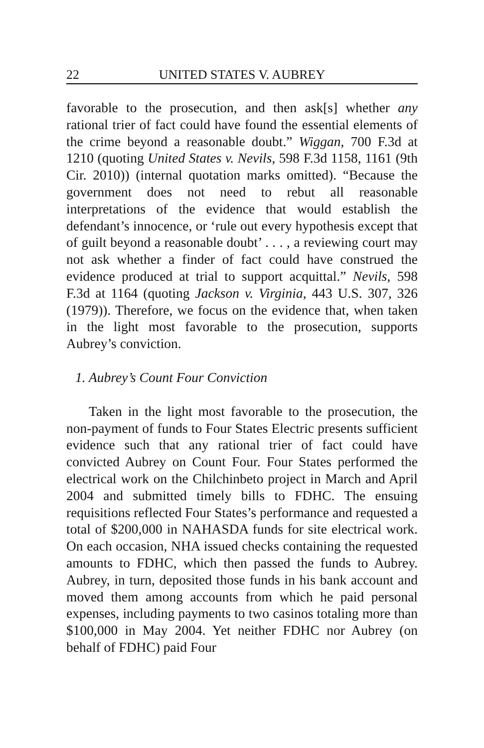22 UNITED STATES V. AUBREY
favorable to the prosecution, and then ask[s] whether any rational trier of fact could have found the essential elements of the crime beyond a reasonable doubt.” Wiggan, 700 F.3d at 1210 (quoting United States v. Nevils, 598 F.3d 1158, 1161 (9th Cir. 2010)) (internal quotation marks omitted). “Because the government does not need to rebut all reasonable interpretations of the evidence that would establish the defendant’s innocence, or ‘rule out every hypothesis except that of guilt beyond a reasonable doubt’ . . . , a reviewing court may not ask whether a finder of fact could have construed the evidence produced at trial to support acquittal.” Nevils, 598 F.3d at 1164 (quoting Jackson v. Virginia, 443 U.S. 307, 326 (1979)). Therefore, we focus on the evidence that, when taken in the light most favorable to the prosecution, supports Aubrey’s conviction.
1. Aubrey’s Count Four Conviction
Taken in the light most favorable to the prosecution, the non-payment of funds to Four States Electric presents sufficient evidence such that any rational trier of fact could have convicted Aubrey on Count Four. Four States performed the electrical work on the Chilchinbeto project in March and April 2004 and submitted timely bills to FDHC. The ensuing requisitions reflected Four States’s performance and requested a total of $200,000 in NAHASDA funds for site electrical work. On each occasion, NHA issued checks containing the requested amounts to FDHC, which then passed the funds to Aubrey. Aubrey, in turn, deposited those funds in his bank account and moved them among accounts from which he paid personal expenses, including payments to two casinos totaling more than $100,000 in May 2004. Yet neither FDHC nor Aubrey (on behalf of FDHC) paid Four